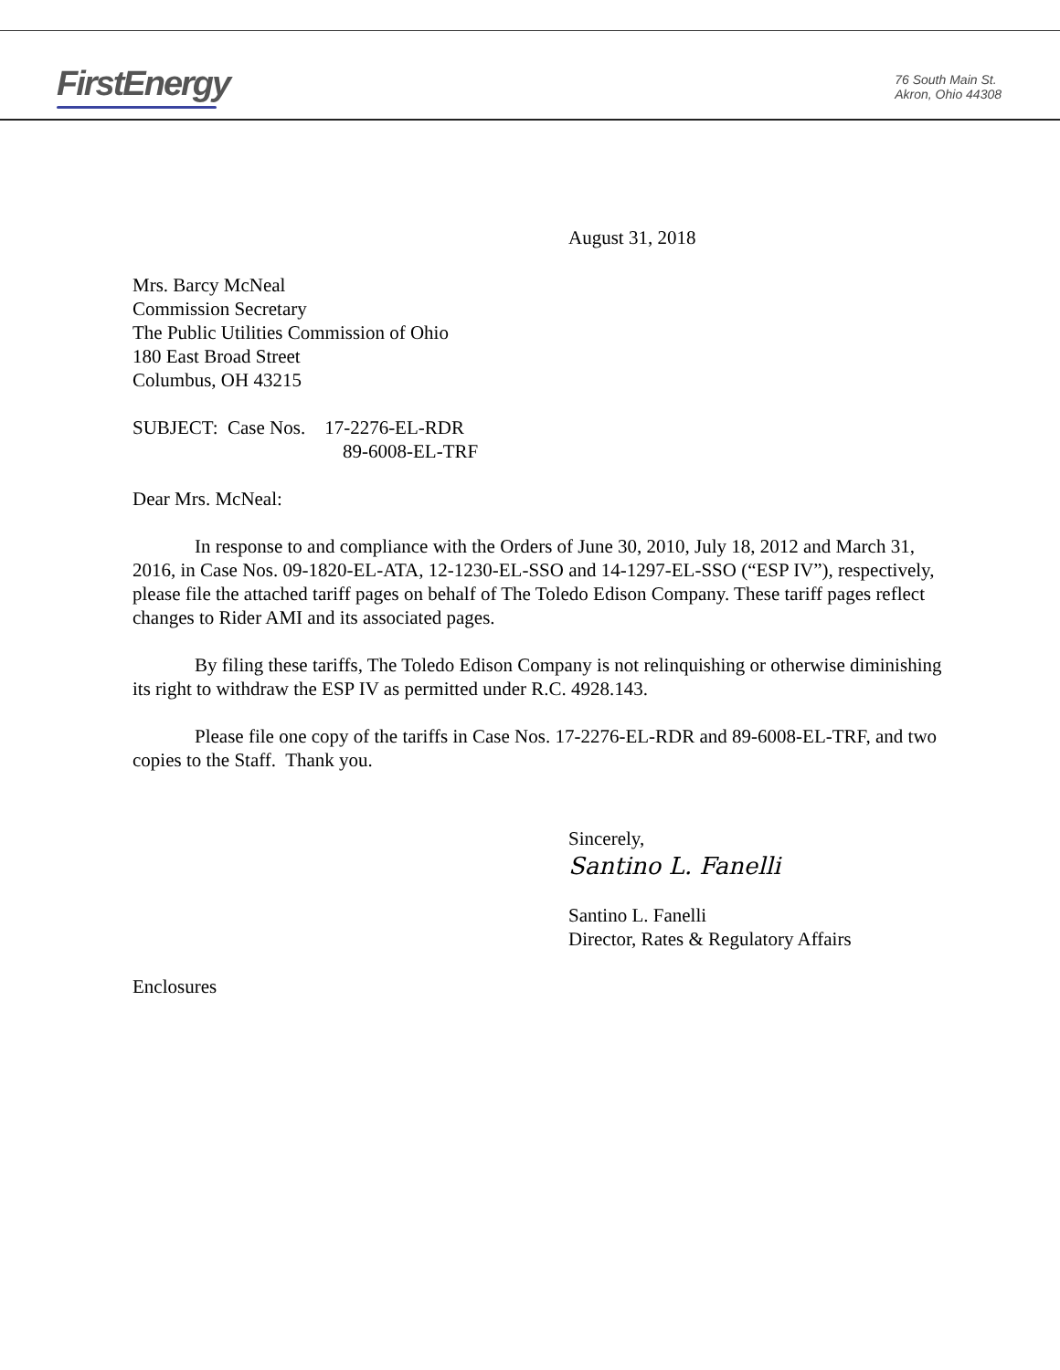FirstEnergy
76 South Main St.
Akron, Ohio 44308
August 31, 2018
Mrs. Barcy McNeal
Commission Secretary
The Public Utilities Commission of Ohio
180 East Broad Street
Columbus, OH 43215
SUBJECT: Case Nos. 17-2276-EL-RDR
89-6008-EL-TRF
Dear Mrs. McNeal:
In response to and compliance with the Orders of June 30, 2010, July 18, 2012 and March 31, 2016, in Case Nos. 09-1820-EL-ATA, 12-1230-EL-SSO and 14-1297-EL-SSO (“ESP IV”), respectively, please file the attached tariff pages on behalf of The Toledo Edison Company. These tariff pages reflect changes to Rider AMI and its associated pages.
By filing these tariffs, The Toledo Edison Company is not relinquishing or otherwise diminishing its right to withdraw the ESP IV as permitted under R.C. 4928.143.
Please file one copy of the tariffs in Case Nos. 17-2276-EL-RDR and 89-6008-EL-TRF, and two copies to the Staff. Thank you.
Sincerely,
Santino L. Fanelli
Santino L. Fanelli
Director, Rates & Regulatory Affairs
Enclosures